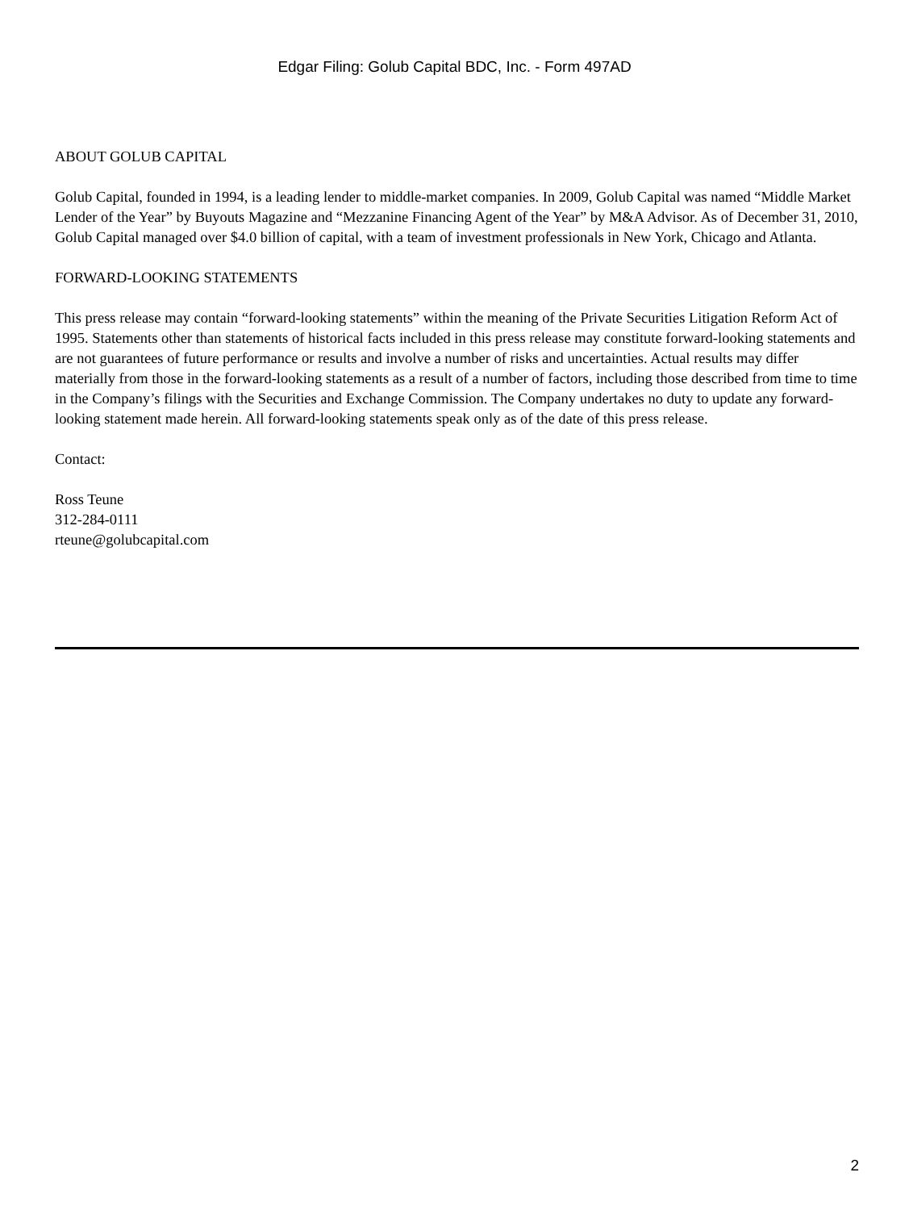Edgar Filing: Golub Capital BDC, Inc. - Form 497AD
ABOUT GOLUB CAPITAL
Golub Capital, founded in 1994, is a leading lender to middle-market companies. In 2009, Golub Capital was named “Middle Market Lender of the Year” by Buyouts Magazine and “Mezzanine Financing Agent of the Year” by M&A Advisor. As of December 31, 2010, Golub Capital managed over $4.0 billion of capital, with a team of investment professionals in New York, Chicago and Atlanta.
FORWARD-LOOKING STATEMENTS
This press release may contain “forward-looking statements” within the meaning of the Private Securities Litigation Reform Act of 1995. Statements other than statements of historical facts included in this press release may constitute forward-looking statements and are not guarantees of future performance or results and involve a number of risks and uncertainties. Actual results may differ materially from those in the forward-looking statements as a result of a number of factors, including those described from time to time in the Company’s filings with the Securities and Exchange Commission. The Company undertakes no duty to update any forward-looking statement made herein. All forward-looking statements speak only as of the date of this press release.
Contact:
Ross Teune
312-284-0111
rteune@golubcapital.com
2